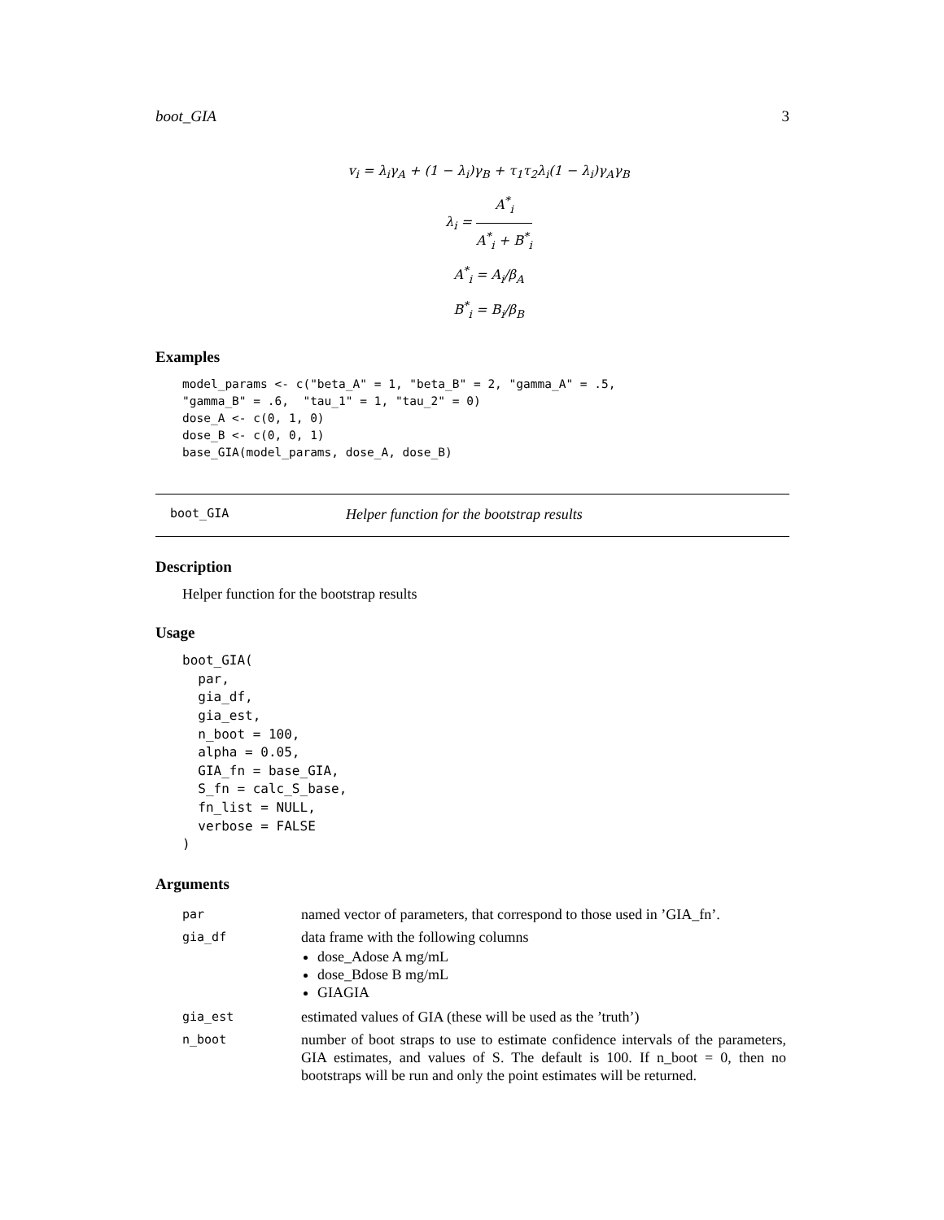boot_GIA 3
v<sub>i</sub> = λ<sub>i</sub>γ<sub>A</sub> + (1 − λ<sub>i</sub>)γ<sub>B</sub> + τ<sub>1</sub>τ<sub>2</sub>λ<sub>i</sub>(1 − λ<sub>i</sub>)γ<sub>A</sub>γ<sub>B</sub>
λ<sub>i</sub> = A<sup>*</sup><sub>i</sub> A<sup>*</sup><sub>i</sub> + B<sup>*</sup><sub>i</sub>
A<sup>*</sup><sub>i</sub> = A<sub>i</sub>/β<sub>A</sub>
B<sup>*</sup><sub>i</sub> = B<sub>i</sub>/β<sub>B</sub>
Examples
model_params <- c("beta_A" = 1, "beta_B" = 2, "gamma_A" = .5,
"gamma_B" = .6,  "tau_1" = 1, "tau_2" = 0)
dose_A <- c(0, 1, 0)
dose_B <- c(0, 0, 1)
base_GIA(model_params, dose_A, dose_B)
boot_GIA Helper function for the bootstrap results
Description
Helper function for the bootstrap results
Usage
boot_GIA(
  par,
  gia_df,
  gia_est,
  n_boot = 100,
  alpha = 0.05,
  GIA_fn = base_GIA,
  S_fn = calc_S_base,
  fn_list = NULL,
  verbose = FALSE
)
Arguments
| par | named vector of parameters, that correspond to those used in ’GIA_fn’. |
| gia_df | data frame with the following columns dose_Adose A mg/mL dose_Bdose B mg/mL GIAGIA |
| gia_est | estimated values of GIA (these will be used as the ’truth’) |
| n_boot | number of boot straps to use to estimate confidence intervals of the parameters, GIA estimates, and values of S. The default is 100. If n_boot = 0, then no bootstraps will be run and only the point estimates will be returned. |